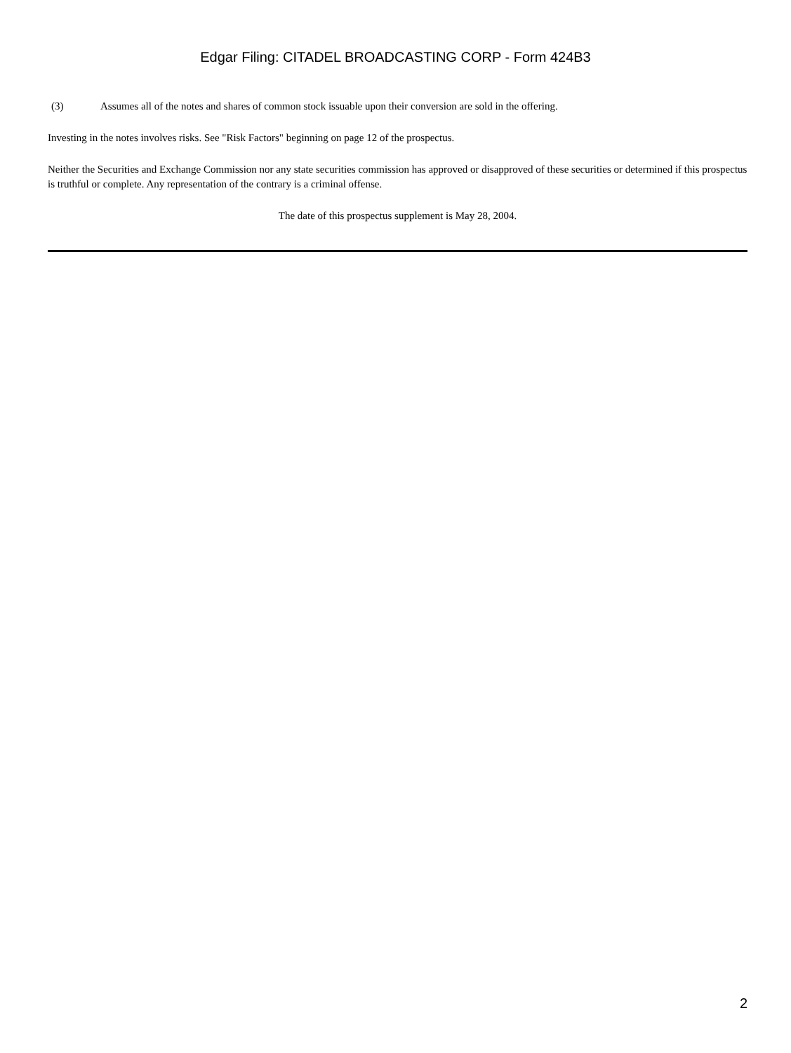Edgar Filing: CITADEL BROADCASTING CORP - Form 424B3
(3) Assumes all of the notes and shares of common stock issuable upon their conversion are sold in the offering.
Investing in the notes involves risks. See "Risk Factors" beginning on page 12 of the prospectus.
Neither the Securities and Exchange Commission nor any state securities commission has approved or disapproved of these securities or determined if this prospectus is truthful or complete. Any representation of the contrary is a criminal offense.
The date of this prospectus supplement is May 28, 2004.
2